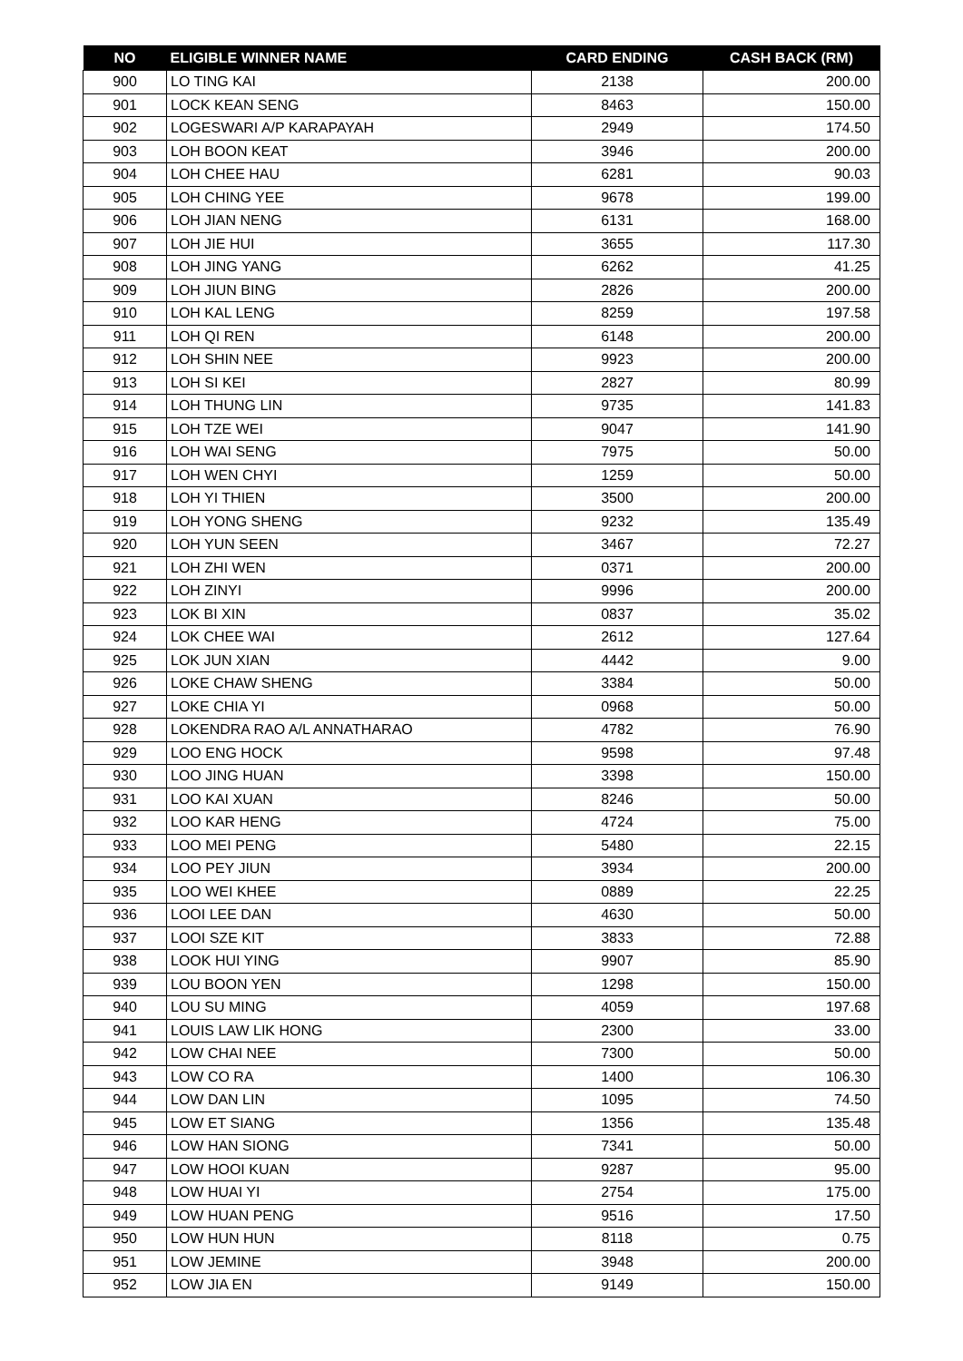| NO | ELIGIBLE WINNER NAME | CARD ENDING | CASH BACK (RM) |
| --- | --- | --- | --- |
| 900 | LO TING KAI | 2138 | 200.00 |
| 901 | LOCK KEAN SENG | 8463 | 150.00 |
| 902 | LOGESWARI A/P KARAPAYAH | 2949 | 174.50 |
| 903 | LOH BOON KEAT | 3946 | 200.00 |
| 904 | LOH CHEE HAU | 6281 | 90.03 |
| 905 | LOH CHING YEE | 9678 | 199.00 |
| 906 | LOH JIAN NENG | 6131 | 168.00 |
| 907 | LOH JIE HUI | 3655 | 117.30 |
| 908 | LOH JING YANG | 6262 | 41.25 |
| 909 | LOH JIUN BING | 2826 | 200.00 |
| 910 | LOH KAL LENG | 8259 | 197.58 |
| 911 | LOH QI REN | 6148 | 200.00 |
| 912 | LOH SHIN NEE | 9923 | 200.00 |
| 913 | LOH SI KEI | 2827 | 80.99 |
| 914 | LOH THUNG LIN | 9735 | 141.83 |
| 915 | LOH TZE WEI | 9047 | 141.90 |
| 916 | LOH WAI SENG | 7975 | 50.00 |
| 917 | LOH WEN CHYI | 1259 | 50.00 |
| 918 | LOH YI THIEN | 3500 | 200.00 |
| 919 | LOH YONG SHENG | 9232 | 135.49 |
| 920 | LOH YUN SEEN | 3467 | 72.27 |
| 921 | LOH ZHI WEN | 0371 | 200.00 |
| 922 | LOH ZINYI | 9996 | 200.00 |
| 923 | LOK BI XIN | 0837 | 35.02 |
| 924 | LOK CHEE WAI | 2612 | 127.64 |
| 925 | LOK JUN XIAN | 4442 | 9.00 |
| 926 | LOKE CHAW SHENG | 3384 | 50.00 |
| 927 | LOKE CHIA YI | 0968 | 50.00 |
| 928 | LOKENDRA RAO A/L ANNATHARAO | 4782 | 76.90 |
| 929 | LOO ENG HOCK | 9598 | 97.48 |
| 930 | LOO JING HUAN | 3398 | 150.00 |
| 931 | LOO KAI XUAN | 8246 | 50.00 |
| 932 | LOO KAR HENG | 4724 | 75.00 |
| 933 | LOO MEI PENG | 5480 | 22.15 |
| 934 | LOO PEY JIUN | 3934 | 200.00 |
| 935 | LOO WEI KHEE | 0889 | 22.25 |
| 936 | LOOI LEE DAN | 4630 | 50.00 |
| 937 | LOOI SZE KIT | 3833 | 72.88 |
| 938 | LOOK HUI YING | 9907 | 85.90 |
| 939 | LOU BOON YEN | 1298 | 150.00 |
| 940 | LOU SU MING | 4059 | 197.68 |
| 941 | LOUIS LAW LIK HONG | 2300 | 33.00 |
| 942 | LOW CHAI NEE | 7300 | 50.00 |
| 943 | LOW CO RA | 1400 | 106.30 |
| 944 | LOW DAN LIN | 1095 | 74.50 |
| 945 | LOW ET SIANG | 1356 | 135.48 |
| 946 | LOW HAN SIONG | 7341 | 50.00 |
| 947 | LOW HOOI KUAN | 9287 | 95.00 |
| 948 | LOW HUAI YI | 2754 | 175.00 |
| 949 | LOW HUAN PENG | 9516 | 17.50 |
| 950 | LOW HUN HUN | 8118 | 0.75 |
| 951 | LOW JEMINE | 3948 | 200.00 |
| 952 | LOW JIA EN | 9149 | 150.00 |